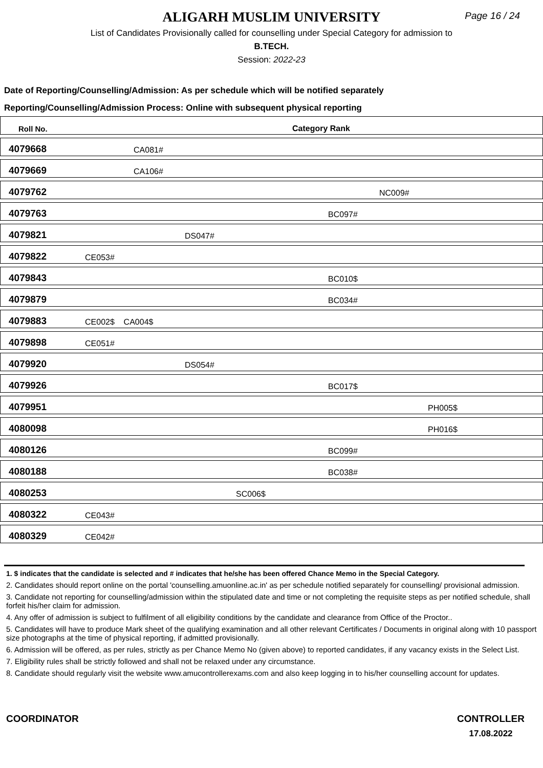ALIGARH MUSLIM UNIVERSITY
Page 16 / 24
List of Candidates Provisionally called for counselling under Special Category for admission to
B.TECH.
Session: 2022-23
Date of Reporting/Counselling/Admission: As per schedule which will be notified separately
Reporting/Counselling/Admission Process: Online with subsequent physical reporting
| Roll No. | Category Rank |
| 4079668 | CA081# |
| 4079669 | CA106# |
| 4079762 | NC009# |
| 4079763 | BC097# |
| 4079821 | DS047# |
| 4079822 | CE053# |
| 4079843 | BC010$ |
| 4079879 | BC034# |
| 4079883 | CE002$ CA004$ |
| 4079898 | CE051# |
| 4079920 | DS054# |
| 4079926 | BC017$ |
| 4079951 | PH005$ |
| 4080098 | PH016$ |
| 4080126 | BC099# |
| 4080188 | BC038# |
| 4080253 | SC006$ |
| 4080322 | CE043# |
| 4080329 | CE042# |
1. $ indicates that the candidate is selected and # indicates that he/she has been offered Chance Memo in the Special Category.
2. Candidates should report online on the portal 'counselling.amuonline.ac.in' as per schedule notified separately for counselling/ provisional admission.
3. Candidate not reporting for counselling/admission within the stipulated date and time or not completing the requisite steps as per notified schedule, shall forfeit his/her claim for admission.
4. Any offer of admission is subject to fulfilment of all eligibility conditions by the candidate and clearance from Office of the Proctor..
5. Candidates will have to produce Mark sheet of the qualifying examination and all other relevant Certificates / Documents in original along with 10 passport size photographs at the time of physical reporting, if admitted provisionally.
6. Admission will be offered, as per rules, strictly as per Chance Memo No (given above) to reported candidates, if any vacancy exists in the Select List.
7. Eligibility rules shall be strictly followed and shall not be relaxed under any circumstance.
8. Candidate should regularly visit the website www.amucontrollerexams.com and also keep logging in to his/her counselling account for updates.
COORDINATOR CONTROLLER
17.08.2022